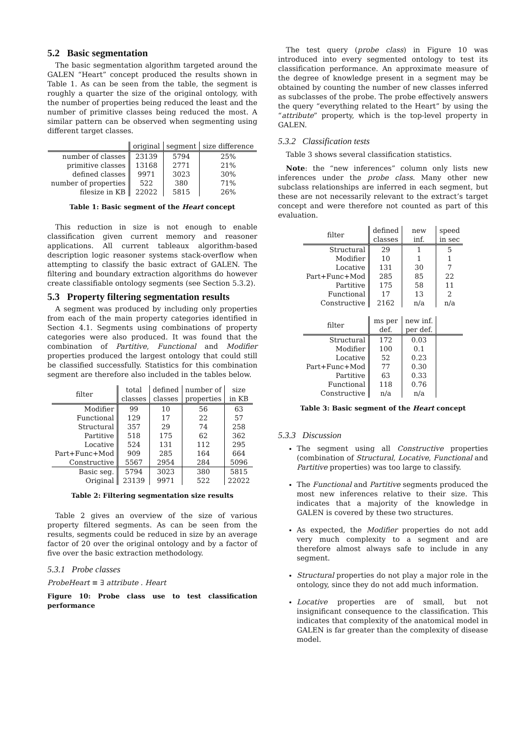5.2 Basic segmentation
The basic segmentation algorithm targeted around the GALEN “Heart” concept produced the results shown in Table 1. As can be seen from the table, the segment is roughly a quarter the size of the original ontology, with the number of properties being reduced the least and the number of primitive classes being reduced the most. A similar pattern can be observed when segmenting using different target classes.
| | original | segment | size difference |
| --- | --- | --- | --- |
| number of classes | 23139 | 5794 | 25% |
| primitive classes | 13168 | 2771 | 21% |
| defined classes | 9971 | 3023 | 30% |
| number of properties | 522 | 380 | 71% |
| filesize in KB | 22022 | 5815 | 26% |
Table 1: Basic segment of the Heart concept
This reduction in size is not enough to enable classification given current memory and reasoner applications. All current tableaux algorithm-based description logic reasoner systems stack-overflow when attempting to classify the basic extract of GALEN. The filtering and boundary extraction algorithms do however create classifiable ontology segments (see Section 5.3.2).
5.3 Property filtering segmentation results
A segment was produced by including only properties from each of the main property categories identified in Section 4.1. Segments using combinations of property categories were also produced. It was found that the combination of Partitive, Functional and Modifier properties produced the largest ontology that could still be classified successfully. Statistics for this combination segment are therefore also included in the tables below.
| filter | total classes | defined classes | number of properties | size in KB |
| --- | --- | --- | --- | --- |
| Modifier | 99 | 10 | 56 | 63 |
| Functional | 129 | 17 | 22 | 57 |
| Structural | 357 | 29 | 74 | 258 |
| Partitive | 518 | 175 | 62 | 362 |
| Locative | 524 | 131 | 112 | 295 |
| Part+Func+Mod | 909 | 285 | 164 | 664 |
| Constructive | 5567 | 2954 | 284 | 5096 |
| Basic seg. | 5794 | 3023 | 380 | 5815 |
| Original | 23139 | 9971 | 522 | 22022 |
Table 2: Filtering segmentation size results
Table 2 gives an overview of the size of various property filtered segments. As can be seen from the results, segments could be reduced in size by an average factor of 20 over the original ontology and by a factor of five over the basic extraction methodology.
5.3.1 Probe classes
ProbeHeart ≡ ∃ attribute . Heart
Figure 10: Probe class use to test classification performance
The test query (probe class) in Figure 10 was introduced into every segmented ontology to test its classification performance. An approximate measure of the degree of knowledge present in a segment may be obtained by counting the number of new classes inferred as subclasses of the probe. The probe effectively answers the query “everything related to the Heart” by using the “attribute” property, which is the top-level property in GALEN.
5.3.2 Classification tests
Table 3 shows several classification statistics.
Note: the “new inferences” column only lists new inferences under the probe class. Many other new subclass relationships are inferred in each segment, but these are not necessarily relevant to the extract’s target concept and were therefore not counted as part of this evaluation.
| filter | defined classes | new inf. | speed in sec |
| --- | --- | --- | --- |
| Structural | 29 | 1 | 5 |
| Modifier | 10 | 1 | 1 |
| Locative | 131 | 30 | 7 |
| Part+Func+Mod | 285 | 85 | 22 |
| Partitive | 175 | 58 | 11 |
| Functional | 17 | 13 | 2 |
| Constructive | 2162 | n/a | n/a |
| filter | ms per def. | new inf. per def. | |
| Structural | 172 | 0.03 | |
| Modifier | 100 | 0.1 | |
| Locative | 52 | 0.23 | |
| Part+Func+Mod | 77 | 0.30 | |
| Partitive | 63 | 0.33 | |
| Functional | 118 | 0.76 | |
| Constructive | n/a | n/a | |
Table 3: Basic segment of the Heart concept
5.3.3 Discussion
The segment using all Constructive properties (combination of Structural, Locative, Functional and Partitive properties) was too large to classify.
The Functional and Partitive segments produced the most new inferences relative to their size. This indicates that a majority of the knowledge in GALEN is covered by these two structures.
As expected, the Modifier properties do not add very much complexity to a segment and are therefore almost always safe to include in any segment.
Structural properties do not play a major role in the ontology, since they do not add much information.
Locative properties are of small, but not insignificant consequence to the classification. This indicates that complexity of the anatomical model in GALEN is far greater than the complexity of disease model.